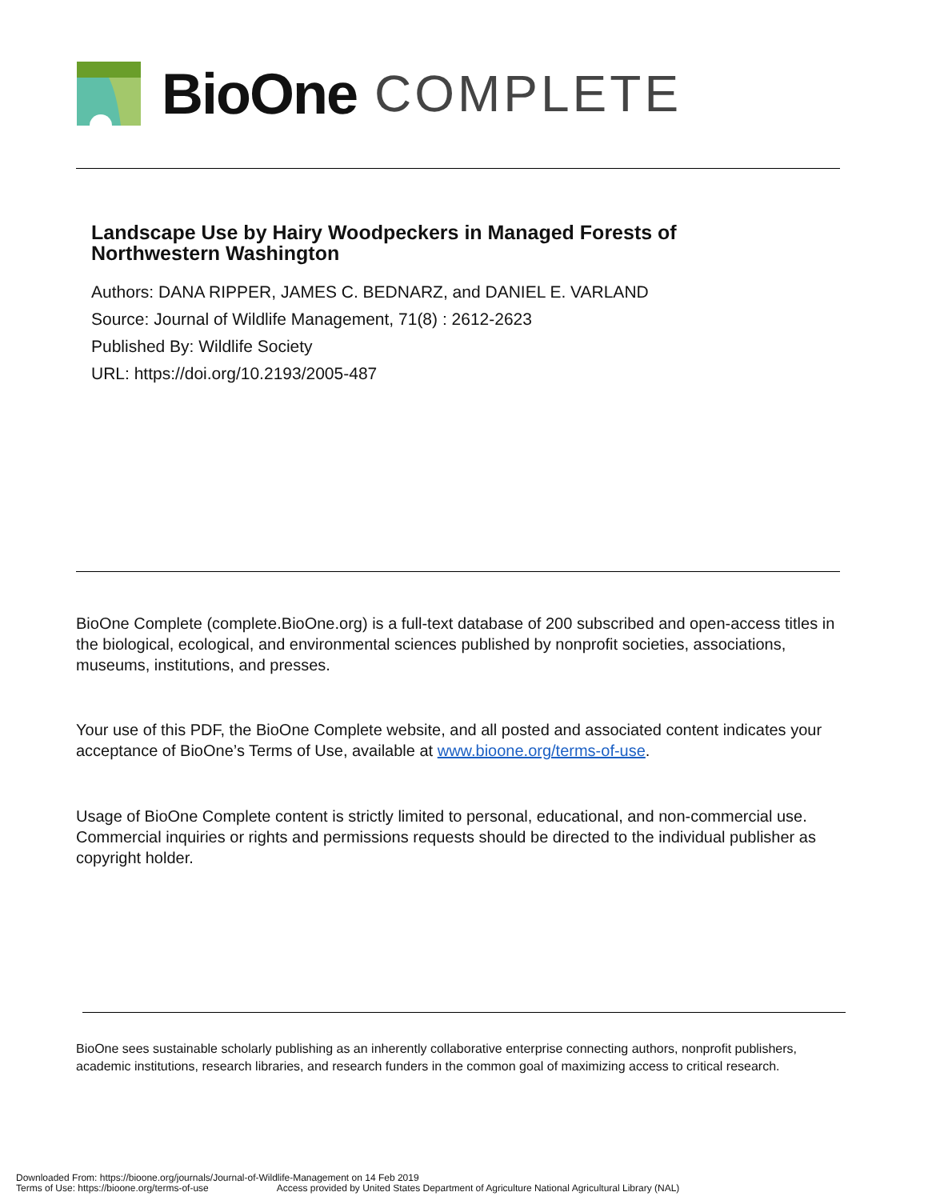BioOne COMPLETE
Landscape Use by Hairy Woodpeckers in Managed Forests of
Northwestern Washington
Authors: DANA RIPPER, JAMES C. BEDNARZ, and DANIEL E. VARLAND
Source: Journal of Wildlife Management, 71(8) : 2612-2623
Published By: Wildlife Society
URL: https://doi.org/10.2193/2005-487
BioOne Complete (complete.BioOne.org) is a full-text database of 200 subscribed and open-access titles in the biological, ecological, and environmental sciences published by nonprofit societies, associations, museums, institutions, and presses.
Your use of this PDF, the BioOne Complete website, and all posted and associated content indicates your acceptance of BioOne’s Terms of Use, available at www.bioone.org/terms-of-use.
Usage of BioOne Complete content is strictly limited to personal, educational, and non-commercial use. Commercial inquiries or rights and permissions requests should be directed to the individual publisher as copyright holder.
BioOne sees sustainable scholarly publishing as an inherently collaborative enterprise connecting authors, nonprofit publishers, academic institutions, research libraries, and research funders in the common goal of maximizing access to critical research.
Downloaded From: https://bioone.org/journals/Journal-of-Wildlife-Management on 14 Feb 2019
Terms of Use: https://bioone.org/terms-of-use Access provided by United States Department of Agriculture National Agricultural Library (NAL)